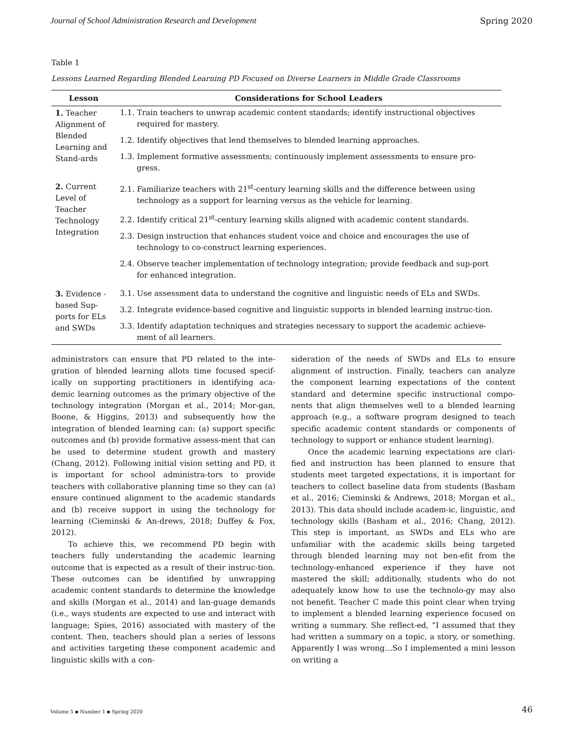Journal of School Administration Research and Development Spring 2020
Table 1
Lessons Learned Regarding Blended Learning PD Focused on Diverse Learners in Middle Grade Classrooms
| Lesson | Considerations for School Leaders |
| --- | --- |
| 1. Teacher Alignment of Blended Learning and Stand-ards | 1.1. Train teachers to unwrap academic content standards; identify instructional objectives required for mastery. 1.2. Identify objectives that lend themselves to blended learning approaches. 1.3. Implement formative assessments; continuously implement assessments to ensure pro-gress. |
| 2. Current Level of Teacher Technology Integration | 2.1. Familiarize teachers with 21<sup>st</sup>-century learning skills and the difference between using technology as a support for learning versus as the vehicle for learning. 2.2. Identify critical 21<sup>st</sup>-century learning skills aligned with academic content standards. 2.3. Design instruction that enhances student voice and choice and encourages the use of technology to co-construct learning experiences. 2.4. Observe teacher implementation of technology integration; provide feedback and sup-port for enhanced integration. |
| 3. Evidence -based Sup-ports for ELs and SWDs | 3.1. Use assessment data to understand the cognitive and linguistic needs of ELs and SWDs. 3.2. Integrate evidence-based cognitive and linguistic supports in blended learning instruc-tion. 3.3. Identify adaptation techniques and strategies necessary to support the academic achieve-ment of all learners. |
administrators can ensure that PD related to the inte-gration of blended learning allots time focused specif-ically on supporting practitioners in identifying aca-demic learning outcomes as the primary objective of the technology integration (Morgan et al., 2014; Mor-gan, Boone, & Higgins, 2013) and subsequently how the integration of blended learning can: (a) support specific outcomes and (b) provide formative assess-ment that can be used to determine student growth and mastery (Chang, 2012). Following initial vision setting and PD, it is important for school administra-tors to provide teachers with collaborative planning time so they can (a) ensure continued alignment to the academic standards and (b) receive support in using the technology for learning (Cieminski & An-drews, 2018; Duffey & Fox, 2012).
To achieve this, we recommend PD begin with teachers fully understanding the academic learning outcome that is expected as a result of their instruc-tion. These outcomes can be identified by unwrapping academic content standards to determine the knowledge and skills (Morgan et al., 2014) and lan-guage demands (i.e., ways students are expected to use and interact with language; Spies, 2016) associated with mastery of the content. Then, teachers should plan a series of lessons and activities targeting these component academic and linguistic skills with a con-
sideration of the needs of SWDs and ELs to ensure alignment of instruction. Finally, teachers can analyze the component learning expectations of the content standard and determine specific instructional compo-nents that align themselves well to a blended learning approach (e.g., a software program designed to teach specific academic content standards or components of technology to support or enhance student learning).
Once the academic learning expectations are clari-fied and instruction has been planned to ensure that students meet targeted expectations, it is important for teachers to collect baseline data from students (Basham et al., 2016; Cieminski & Andrews, 2018; Morgan et al., 2013). This data should include academ-ic, linguistic, and technology skills (Basham et al., 2016; Chang, 2012). This step is important, as SWDs and ELs who are unfamiliar with the academic skills being targeted through blended learning may not ben-efit from the technology-enhanced experience if they have not mastered the skill; additionally, students who do not adequately know how to use the technolo-gy may also not benefit. Teacher C made this point clear when trying to implement a blended learning experience focused on writing a summary. She reflect-ed, “I assumed that they had written a summary on a topic, a story, or something. Apparently I was wrong…So I implemented a mini lesson on writing a
Volume 5 ▪ Number 1 ▪ Spring 2020 46